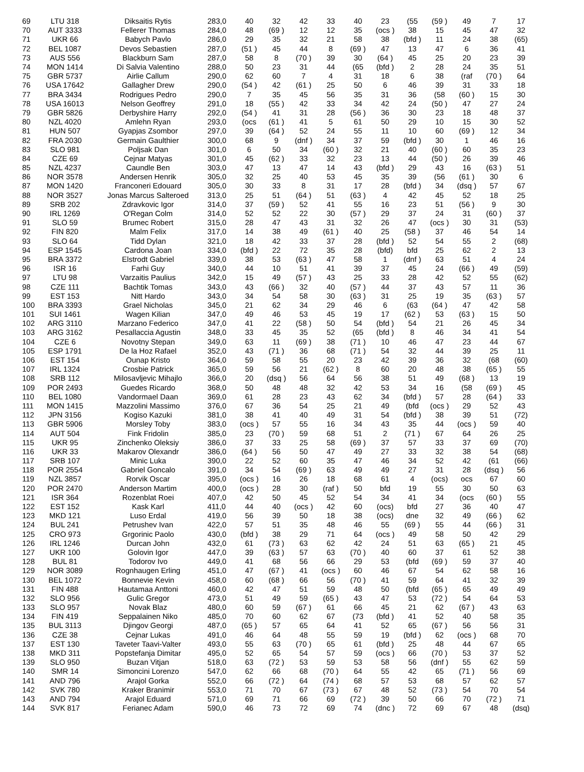| 69 | LTU 318 | Diksaitis Rytis | 283,0 | 40 | 32 | 42 | 33 | 40 | 23 | (55 | (59 ) | 49 | 7 | 17 |
| 70 | AUT 3333 | Fellerer Thomas | 284,0 | 48 | (69 ) | 12 | 12 | 35 | (ocs ) | 38 | 15 | 45 | 47 | 32 |
| 71 | UKR 66 | Babych Pavlo | 286,0 | 29 | 35 | 32 | 21 | 58 | 38 | (bfd ) | 11 | 24 | 38 | (65) |
| 72 | BEL 1087 | Devos Sebastien | 287,0 | (51 ) | 45 | 44 | 8 | (69 ) | 47 | 13 | 47 | 6 | 36 | 41 |
| 73 | AUS 556 | Blackburn Sam | 287,0 | 58 | 8 | (70 ) | 39 | 30 | (64 ) | 45 | 25 | 20 | 23 | 39 |
| 74 | MON 1414 | Di Salvia Valentino | 288,0 | 50 | 23 | 31 | 44 | (65 | (bfd ) | 2 | 28 | 24 | 35 | 51 |
| 75 | GBR 5737 | Airlie Callum | 290,0 | 62 | 60 | 7 | 4 | 31 | 18 | 6 | 38 | (raf | (70 ) | 64 |
| 76 | USA 17642 | Gallagher Drew | 290,0 | (54 ) | 42 | (61 ) | 25 | 50 | 6 | 46 | 39 | 31 | 33 | 18 |
| 77 | BRA 3434 | Rodrigues Pedro | 290,0 | 7 | 35 | 45 | 56 | 35 | 31 | 36 | (58 | (60 ) | 15 | 30 |
| 78 | USA 16013 | Nelson Geoffrey | 291,0 | 18 | (55 ) | 42 | 33 | 34 | 42 | 24 | (50 ) | 47 | 27 | 24 |
| 79 | GBR 5826 | Derbyshire Harry | 292,0 | (54 ) | 41 | 31 | 28 | (56 ) | 36 | 30 | 23 | 18 | 48 | 37 |
| 80 | NZL 4020 | Amlehn Ryan | 293,0 | (ocs | (61 ) | 41 | 5 | 61 | 50 | 29 | 10 | 15 | 30 | 52 |
| 81 | HUN 507 | Gyapjas Zsombor | 297,0 | 39 | (64 ) | 52 | 24 | 55 | 11 | 10 | 60 | (69 ) | 12 | 34 |
| 82 | FRA 2030 | Germain Gaulthier | 300,0 | 68 | 9 | (dnf ) | 34 | 37 | 59 | (bfd ) | 30 | 1 | 46 | 16 |
| 83 | SLO 981 | Poljsak Dan | 301,0 | 6 | 50 | 34 | (60 ) | 32 | 21 | 40 | (60 ) | 60 | 35 | 23 |
| 84 | CZE 69 | Cejnar Matyas | 301,0 | 45 | (62 ) | 33 | 32 | 23 | 13 | 44 | (50 ) | 26 | 39 | 46 |
| 85 | NZL 4237 | Caundle Ben | 303,0 | 47 | 13 | 47 | 14 | 43 | (bfd ) | 29 | 43 | 16 | (63 ) | 51 |
| 86 | NOR 3578 | Andersen Henrik | 305,0 | 32 | 25 | 40 | 53 | 45 | 35 | 39 | (56 | (61 ) | 30 | 6 |
| 87 | MON 1420 | Franconeri Edouard | 305,0 | 30 | 33 | 8 | 31 | 17 | 28 | (bfd ) | 34 | (dsq ) | 57 | 67 |
| 88 | NOR 3527 | Jonas Marcus Salteroed | 313,0 | 25 | 51 | (64 ) | 51 | (63 ) | 4 | 42 | 45 | 52 | 18 | 25 |
| 89 | SRB 202 | Zdravkovic Igor | 314,0 | 37 | (59 ) | 52 | 41 | 55 | 16 | 23 | 51 | (56 ) | 9 | 30 |
| 90 | IRL 1269 | O'Regan Colm | 314,0 | 52 | 52 | 22 | 30 | (57 ) | 29 | 37 | 24 | 31 | (60 ) | 37 |
| 91 | SLO 59 | Brumec Robert | 315,0 | 28 | 47 | 43 | 31 | 32 | 26 | 47 | (ocs ) | 30 | 31 | (53) |
| 92 | FIN 820 | Malm Felix | 317,0 | 14 | 38 | 49 | (61 ) | 40 | 25 | (58 ) | 37 | 46 | 54 | 14 |
| 93 | SLO 64 | Tidd Dylan | 321,0 | 18 | 42 | 33 | 37 | 28 | (bfd ) | 52 | 54 | 55 | 2 | (68) |
| 94 | ESP 1545 | Cardona Joan | 334,0 | (bfd ) | 22 | 72 | 35 | 28 | (bfd) | bfd | 25 | 62 | 2 | 13 |
| 95 | BRA 3372 | Elstrodt Gabriel | 339,0 | 38 | 53 | (63 ) | 47 | 58 | 1 | (dnf ) | 63 | 51 | 4 | 24 |
| 96 | ISR 16 | Farhi Guy | 340,0 | 44 | 10 | 51 | 41 | 39 | 37 | 45 | 24 | (66 ) | 49 | (59) |
| 97 | LTU 98 | Varzaitis Paulius | 342,0 | 15 | 49 | (57 ) | 43 | 25 | 33 | 28 | 42 | 52 | 55 | (62) |
| 98 | CZE 111 | Bachtik Tomas | 343,0 | 43 | (66 ) | 32 | 40 | (57 ) | 44 | 37 | 43 | 57 | 11 | 36 |
| 99 | EST 153 | Nitt Hardo | 343,0 | 34 | 54 | 58 | 30 | (63 ) | 31 | 25 | 19 | 35 | (63 ) | 57 |
| 100 | BRA 3393 | Grael Nicholas | 345,0 | 21 | 62 | 34 | 29 | 46 | 6 | (63 | (64 ) | 47 | 42 | 58 |
| 101 | SUI 1461 | Wagen Kilian | 347,0 | 49 | 46 | 53 | 45 | 19 | 17 | (62 ) | 53 | (63 ) | 15 | 50 |
| 102 | ARG 3110 | Marzano Federico | 347,0 | 41 | 22 | (58 ) | 50 | 54 | (bfd ) | 54 | 21 | 26 | 45 | 34 |
| 103 | ARG 3162 | Pesallaccia Agustin | 348,0 | 33 | 45 | 35 | 52 | (65 | (bfd ) | 8 | 46 | 34 | 41 | 54 |
| 104 | CZE 6 | Novotny Stepan | 349,0 | 63 | 11 | (69 ) | 38 | (71 ) | 10 | 46 | 47 | 23 | 44 | 67 |
| 105 | ESP 1791 | De la Hoz Rafael | 352,0 | 43 | (71 ) | 36 | 68 | (71 ) | 54 | 32 | 44 | 39 | 25 | 11 |
| 106 | EST 154 | Ounap Kristo | 364,0 | 59 | 58 | 55 | 20 | 23 | 42 | 39 | 36 | 32 | (68 | (60) |
| 107 | IRL 1324 | Crosbie Patrick | 365,0 | 59 | 56 | 21 | (62 ) | 8 | 60 | 20 | 48 | 38 | (65 ) | 55 |
| 108 | SRB 112 | Milosavljevic Mihajlo | 366,0 | 20 | (dsq ) | 56 | 64 | 56 | 38 | 51 | 49 | (68 ) | 13 | 19 |
| 109 | POR 2493 | Guedes Ricardo | 368,0 | 50 | 48 | 48 | 32 | 42 | 53 | 34 | 16 | (58 | (69 ) | 45 |
| 110 | BEL 1080 | Vandormael Daan | 369,0 | 61 | 28 | 23 | 43 | 62 | 34 | (bfd ) | 57 | 28 | (64 ) | 33 |
| 111 | MON 1415 | Mazzolini Massimo | 376,0 | 67 | 36 | 54 | 25 | 21 | 49 | (bfd | (ocs ) | 29 | 52 | 43 |
| 112 | JPN 3156 | Kogiso Kazuki | 381,0 | 38 | 41 | 40 | 49 | 31 | 54 | (bfd ) | 38 | 39 | 51 | (72) |
| 113 | GBR 5906 | Morsley Toby | 383,0 | (ocs ) | 57 | 55 | 16 | 34 | 43 | 35 | 44 | (ocs ) | 59 | 40 |
| 114 | AUT 504 | Fink Fridolin | 385,0 | 23 | (70 ) | 59 | 68 | 51 | 2 | (71 ) | 67 | 64 | 26 | 25 |
| 115 | UKR 95 | Zinchenko Oleksiy | 386,0 | 37 | 33 | 25 | 58 | (69 ) | 37 | 57 | 33 | 37 | 69 | (70) |
| 116 | UKR 33 | Makarov Olexandr | 386,0 | (64 ) | 56 | 50 | 47 | 49 | 27 | 33 | 32 | 38 | 54 | (68) |
| 117 | SRB 107 | Minic Luka | 390,0 | 22 | 52 | 60 | 35 | 47 | 46 | 34 | 52 | 42 | (61 | (66) |
| 118 | POR 2554 | Gabriel Goncalo | 391,0 | 34 | 54 | (69 ) | 63 | 49 | 49 | 27 | 31 | 28 | (dsq ) | 56 |
| 119 | NZL 3857 | Rorvik Oscar | 395,0 | (ocs ) | 16 | 26 | 18 | 68 | 61 | 4 | (ocs) | ocs | 67 | 60 |
| 120 | POR 2470 | Anderson Martim | 400,0 | (ocs ) | 28 | 30 | (raf ) | 50 | bfd | 19 | 55 | 30 | 50 | 63 |
| 121 | ISR 364 | Rozenblat Roei | 407,0 | 42 | 50 | 45 | 52 | 54 | 34 | 41 | 34 | (ocs | (60 ) | 55 |
| 122 | EST 152 | Kask Karl | 411,0 | 44 | 40 | (ocs ) | 42 | 60 | (ocs) | bfd | 27 | 36 | 40 | 47 |
| 123 | MKD 121 | Luso Erdal | 419,0 | 56 | 39 | 50 | 18 | 38 | (ocs) | dne | 32 | 49 | (66 ) | 62 |
| 124 | BUL 241 | Petrushev Ivan | 422,0 | 57 | 51 | 35 | 48 | 46 | 55 | (69 ) | 55 | 44 | (66 ) | 31 |
| 125 | CRO 973 | Grgorinic Paolo | 430,0 | (bfd ) | 38 | 29 | 71 | 64 | (ocs ) | 49 | 58 | 50 | 42 | 29 |
| 126 | IRL 1246 | Durcan John | 432,0 | 61 | (73 ) | 63 | 62 | 42 | 24 | 51 | 63 | (65 ) | 21 | 45 |
| 127 | UKR 100 | Golovin Igor | 447,0 | 39 | (63 ) | 57 | 63 | (70 ) | 40 | 60 | 37 | 61 | 52 | 38 |
| 128 | BUL 81 | Todorov Ivo | 449,0 | 41 | 68 | 56 | 66 | 29 | 53 | (bfd | (69 ) | 59 | 37 | 40 |
| 129 | NOR 3089 | Rognhaugen Erling | 451,0 | 47 | (67 ) | 41 | (ocs ) | 60 | 46 | 67 | 54 | 62 | 58 | 16 |
| 130 | BEL 1072 | Bonnevie Kevin | 458,0 | 60 | (68 ) | 66 | 56 | (70 ) | 41 | 59 | 64 | 41 | 32 | 39 |
| 131 | FIN 488 | Hautamaa Anttoni | 460,0 | 42 | 47 | 51 | 59 | 48 | 50 | (bfd | (65 ) | 65 | 49 | 49 |
| 132 | SLO 956 | Gulic Gregor | 473,0 | 51 | 49 | 59 | (65 ) | 43 | 47 | 53 | (72 ) | 54 | 64 | 53 |
| 133 | SLO 957 | Novak Blaz | 480,0 | 60 | 59 | (67 ) | 61 | 66 | 45 | 21 | 62 | (67 ) | 43 | 63 |
| 134 | FIN 419 | Seppalainen Niko | 485,0 | 70 | 60 | 62 | 67 | (73 | (bfd ) | 41 | 52 | 40 | 58 | 35 |
| 135 | BUL 3113 | Djingov Georgi | 487,0 | (65 ) | 57 | 65 | 64 | 41 | 52 | 65 | (67 ) | 56 | 56 | 31 |
| 136 | CZE 38 | Cejnar Lukas | 491,0 | 46 | 64 | 48 | 55 | 59 | 19 | (bfd ) | 62 | (ocs ) | 68 | 70 |
| 137 | EST 130 | Taveter Taavi-Valter | 493,0 | 55 | 63 | (70 ) | 65 | 61 | (bfd ) | 25 | 48 | 44 | 67 | 65 |
| 138 | MKD 311 | Popstefanja Dimitar | 495,0 | 52 | 65 | 54 | 57 | 59 | (ocs ) | 66 | (70 ) | 53 | 37 | 52 |
| 139 | SLO 950 | Buzan Vitjan | 518,0 | 63 | (72 ) | 53 | 59 | 53 | 58 | 56 | (dnf ) | 55 | 62 | 59 |
| 140 | SMR 14 | Simoncini Lorenzo | 547,0 | 62 | 66 | 68 | (70 ) | 64 | 55 | 42 | 65 | (71 ) | 56 | 69 |
| 141 | AND 796 | Arajol Gorka | 552,0 | 66 | (72 ) | 64 | (74 ) | 68 | 57 | 53 | 68 | 57 | 62 | 57 |
| 142 | SVK 780 | Kraker Branimir | 553,0 | 71 | 70 | 67 | (73 ) | 67 | 48 | 52 | (73 ) | 54 | 70 | 54 |
| 143 | AND 794 | Arajol Eduard | 571,0 | 69 | 71 | 66 | 69 | (72 ) | 39 | 50 | 66 | 70 | (72 ) | 71 |
| 144 | SVK 817 | Ferianec Adam | 590,0 | 46 | 73 | 72 | 69 | 74 | (dnc ) | 72 | 69 | 67 | 48 | (dsq) |